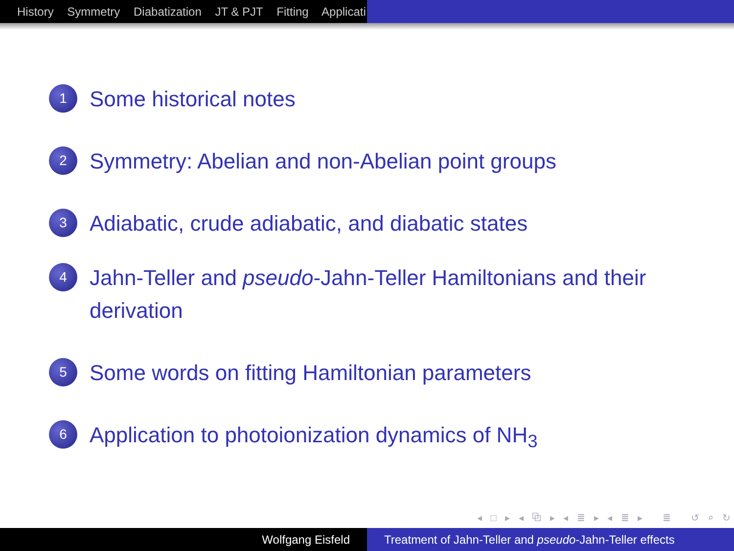History Symmetry Diabatization JT & PJT Fitting Applicati
1 Some historical notes
2 Symmetry: Abelian and non-Abelian point groups
3 Adiabatic, crude adiabatic, and diabatic states
4 Jahn-Teller and pseudo-Jahn-Teller Hamiltonians and their derivation
5 Some words on fitting Hamiltonian parameters
6 Application to photoionization dynamics of NH<sub>3</sub>
◂ □ ▸ ◂ ⧉ ▸ ◂ ≣ ▸ ◂ ≣ ▸ ≣ ↺ ⌕ ↻
Wolfgang Eisfeld Treatment of Jahn-Teller and pseudo-Jahn-Teller effects